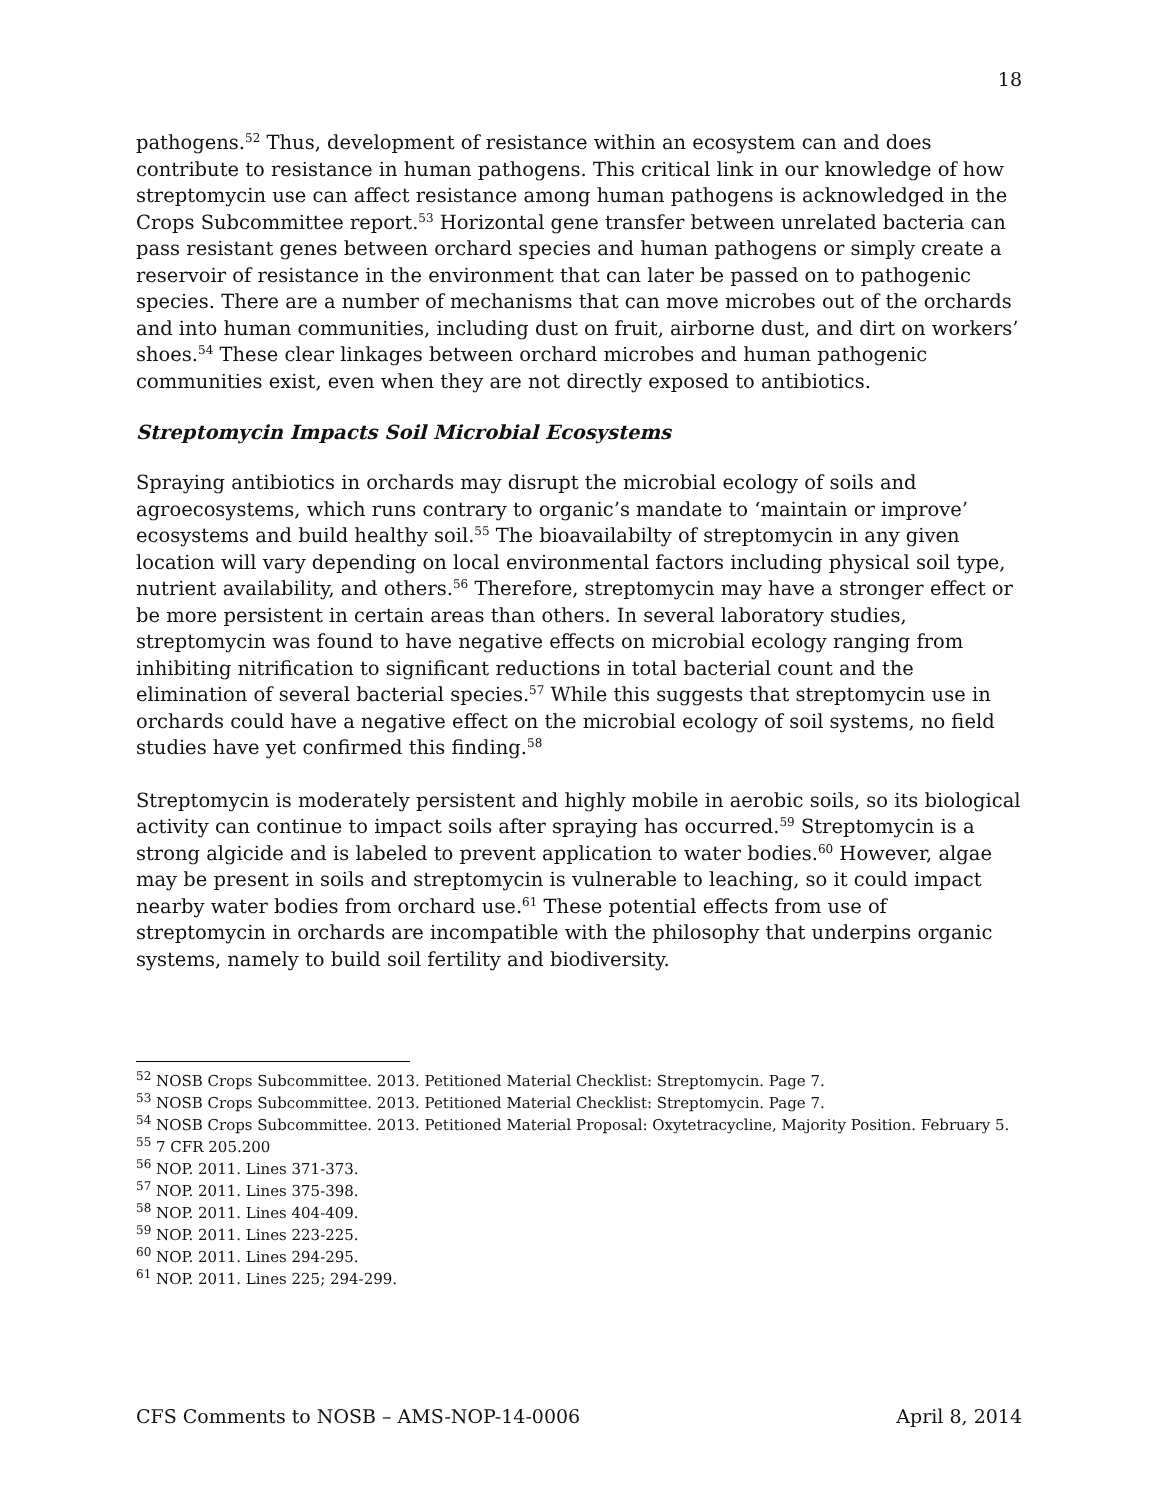18
pathogens.<sup>52</sup> Thus, development of resistance within an ecosystem can and does contribute to resistance in human pathogens. This critical link in our knowledge of how streptomycin use can affect resistance among human pathogens is acknowledged in the Crops Subcommittee report.<sup>53</sup> Horizontal gene transfer between unrelated bacteria can pass resistant genes between orchard species and human pathogens or simply create a reservoir of resistance in the environment that can later be passed on to pathogenic species. There are a number of mechanisms that can move microbes out of the orchards and into human communities, including dust on fruit, airborne dust, and dirt on workers’ shoes.<sup>54</sup> These clear linkages between orchard microbes and human pathogenic communities exist, even when they are not directly exposed to antibiotics.
Streptomycin Impacts Soil Microbial Ecosystems
Spraying antibiotics in orchards may disrupt the microbial ecology of soils and agroecosystems, which runs contrary to organic’s mandate to ‘maintain or improve’ ecosystems and build healthy soil.<sup>55</sup> The bioavailabilty of streptomycin in any given location will vary depending on local environmental factors including physical soil type, nutrient availability, and others.<sup>56</sup> Therefore, streptomycin may have a stronger effect or be more persistent in certain areas than others. In several laboratory studies, streptomycin was found to have negative effects on microbial ecology ranging from inhibiting nitrification to significant reductions in total bacterial count and the elimination of several bacterial species.<sup>57</sup> While this suggests that streptomycin use in orchards could have a negative effect on the microbial ecology of soil systems, no field studies have yet confirmed this finding.<sup>58</sup>
Streptomycin is moderately persistent and highly mobile in aerobic soils, so its biological activity can continue to impact soils after spraying has occurred.<sup>59</sup> Streptomycin is a strong algicide and is labeled to prevent application to water bodies.<sup>60</sup> However, algae may be present in soils and streptomycin is vulnerable to leaching, so it could impact nearby water bodies from orchard use.<sup>61</sup> These potential effects from use of streptomycin in orchards are incompatible with the philosophy that underpins organic systems, namely to build soil fertility and biodiversity.
<sup>52</sup> NOSB Crops Subcommittee. 2013. Petitioned Material Checklist: Streptomycin. Page 7.
<sup>53</sup> NOSB Crops Subcommittee. 2013. Petitioned Material Checklist: Streptomycin. Page 7.
<sup>54</sup> NOSB Crops Subcommittee. 2013. Petitioned Material Proposal: Oxytetracycline, Majority Position. February 5.
<sup>55</sup> 7 CFR 205.200
<sup>56</sup> NOP. 2011. Lines 371-373.
<sup>57</sup> NOP. 2011. Lines 375-398.
<sup>58</sup> NOP. 2011. Lines 404-409.
<sup>59</sup> NOP. 2011. Lines 223-225.
<sup>60</sup> NOP. 2011. Lines 294-295.
<sup>61</sup> NOP. 2011. Lines 225; 294-299.
CFS Comments to NOSB – AMS-NOP-14-0006 April 8, 2014